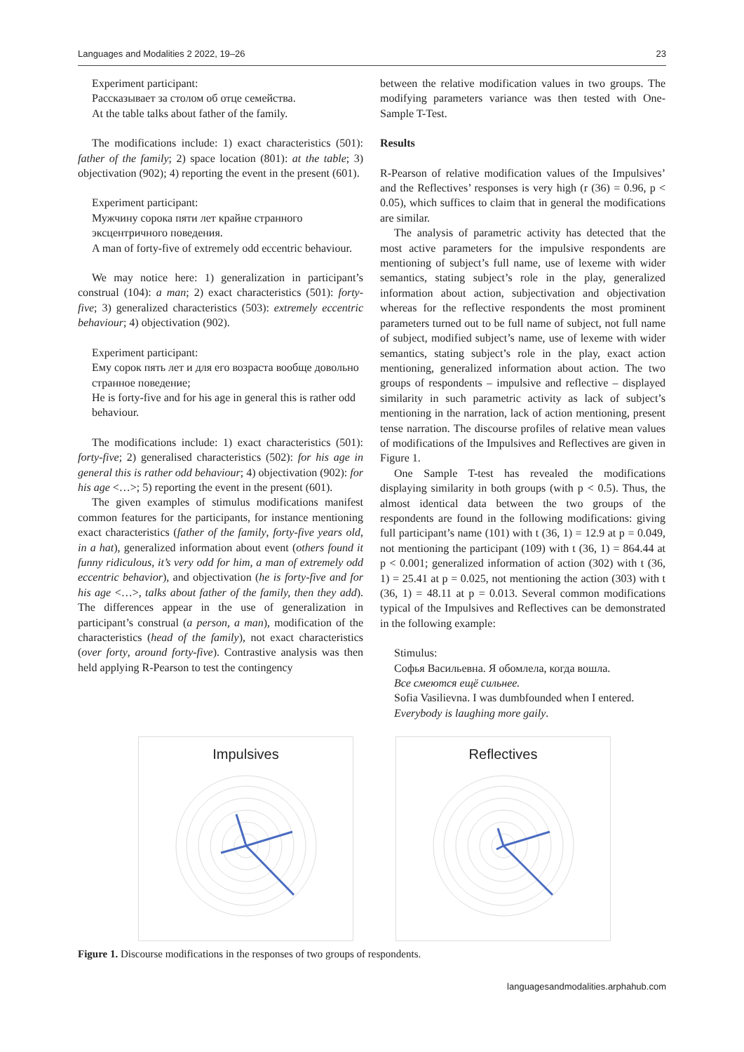Languages and Modalities 2 2022, 19–26 23
Experiment participant:
Рассказывает за столом об отце семейства.
At the table talks about father of the family.
The modifications include: 1) exact characteristics (501): father of the family; 2) space location (801): at the table; 3) objectivation (902); 4) reporting the event in the present (601).
Experiment participant:
Мужчину сорока пяти лет крайне странного эксцентричного поведения.
A man of forty-five of extremely odd eccentric behaviour.
We may notice here: 1) generalization in participant’s construal (104): a man; 2) exact characteristics (501): forty-five; 3) generalized characteristics (503): extremely eccentric behaviour; 4) objectivation (902).
Experiment participant:
Ему сорок пять лет и для его возраста вообще довольно странное поведение;
He is forty-five and for his age in general this is rather odd behaviour.
The modifications include: 1) exact characteristics (501): forty-five; 2) generalised characteristics (502): for his age in general this is rather odd behaviour; 4) objectivation (902): for his age <…>; 5) reporting the event in the present (601).
The given examples of stimulus modifications manifest common features for the participants, for instance mentioning exact characteristics (father of the family, forty-five years old, in a hat), generalized information about event (others found it funny ridiculous, it’s very odd for him, a man of extremely odd eccentric behavior), and objectivation (he is forty-five and for his age <…>, talks about father of the family, then they add). The differences appear in the use of generalization in participant’s construal (a person, a man), modification of the characteristics (head of the family), not exact characteristics (over forty, around forty-five). Contrastive analysis was then held applying R-Pearson to test the contingency
between the relative modification values in two groups. The modifying parameters variance was then tested with One-Sample T-Test.
Results
R-Pearson of relative modification values of the Impulsives’ and the Reflectives’ responses is very high (r (36) = 0.96, p < 0.05), which suffices to claim that in general the modifications are similar.
The analysis of parametric activity has detected that the most active parameters for the impulsive respondents are mentioning of subject’s full name, use of lexeme with wider semantics, stating subject’s role in the play, generalized information about action, subjectivation and objectivation whereas for the reflective respondents the most prominent parameters turned out to be full name of subject, not full name of subject, modified subject’s name, use of lexeme with wider semantics, stating subject’s role in the play, exact action mentioning, generalized information about action. The two groups of respondents – impulsive and reflective – displayed similarity in such parametric activity as lack of subject’s mentioning in the narration, lack of action mentioning, present tense narration. The discourse profiles of relative mean values of modifications of the Impulsives and Reflectives are given in Figure 1.
One Sample T-test has revealed the modifications displaying similarity in both groups (with p < 0.5). Thus, the almost identical data between the two groups of the respondents are found in the following modifications: giving full participant’s name (101) with t (36, 1) = 12.9 at p = 0.049, not mentioning the participant (109) with t (36, 1) = 864.44 at p < 0.001; generalized information of action (302) with t (36, 1) = 25.41 at p = 0.025, not mentioning the action (303) with t (36, 1) = 48.11 at p = 0.013. Several common modifications typical of the Impulsives and Reflectives can be demonstrated in the following example:
Stimulus:
Софья Васильевна. Я обомлела, когда вошла.
Все смеются ещё сильнее.
Sofia Vasilievna. I was dumbfounded when I entered.
Everybody is laughing more gaily.
Impulsives Reflectives
Figure 1. Discourse modifications in the responses of two groups of respondents.
languagesandmodalities.arphahub.com